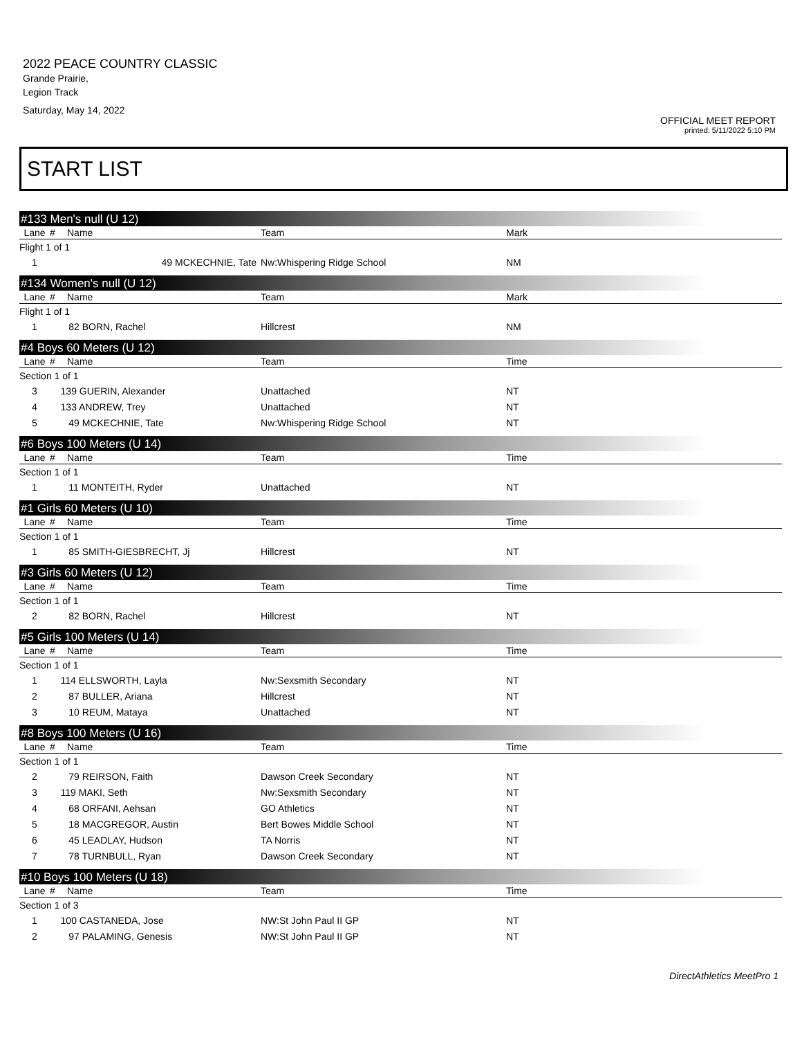2022 PEACE COUNTRY CLASSIC
Grande Prairie,
Legion Track
Saturday, May 14, 2022
OFFICIAL MEET REPORT
printed: 5/11/2022 5:10 PM
START LIST
#133 Men's null (U 12)
| Lane | # | Name | Team | Mark | |
| --- | --- | --- | --- | --- | --- |
| Flight 1 of 1 | | | | | |
| 1 | 49 MCKECHNIE, Tate | | Nw:Whispering Ridge School | NM | |
#134 Women's null (U 12)
| Lane | # | Name | Team | Mark | |
| --- | --- | --- | --- | --- | --- |
| Flight 1 of 1 | | | | | |
| 1 | 82 BORN, Rachel | | Hillcrest | NM | |
#4 Boys 60 Meters (U 12)
| Lane | # | Name | Team | Time | |
| --- | --- | --- | --- | --- | --- |
| Section 1 of 1 | | | | | |
| 3 | 139 GUERIN, Alexander | | Unattached | NT | |
| 4 | 133 ANDREW, Trey | | Unattached | NT | |
| 5 | 49 MCKECHNIE, Tate | | Nw:Whispering Ridge School | NT | |
#6 Boys 100 Meters (U 14)
| Lane | # | Name | Team | Time | |
| --- | --- | --- | --- | --- | --- |
| Section 1 of 1 | | | | | |
| 1 | 11 MONTEITH, Ryder | | Unattached | NT | |
#1 Girls 60 Meters (U 10)
| Lane | # | Name | Team | Time | |
| --- | --- | --- | --- | --- | --- |
| Section 1 of 1 | | | | | |
| 1 | 85 SMITH-GIESBRECHT, Jj | | Hillcrest | NT | |
#3 Girls 60 Meters (U 12)
| Lane | # | Name | Team | Time | |
| --- | --- | --- | --- | --- | --- |
| Section 1 of 1 | | | | | |
| 2 | 82 BORN, Rachel | | Hillcrest | NT | |
#5 Girls 100 Meters (U 14)
| Lane | # | Name | Team | Time | |
| --- | --- | --- | --- | --- | --- |
| Section 1 of 1 | | | | | |
| 1 | 114 ELLSWORTH, Layla | | Nw:Sexsmith Secondary | NT | |
| 2 | 87 BULLER, Ariana | | Hillcrest | NT | |
| 3 | 10 REUM, Mataya | | Unattached | NT | |
#8 Boys 100 Meters (U 16)
| Lane | # | Name | Team | Time | |
| --- | --- | --- | --- | --- | --- |
| Section 1 of 1 | | | | | |
| 2 | 79 REIRSON, Faith | | Dawson Creek Secondary | NT | |
| 3 | 119 MAKI, Seth | | Nw:Sexsmith Secondary | NT | |
| 4 | 68 ORFANI, Aehsan | | GO Athletics | NT | |
| 5 | 18 MACGREGOR, Austin | | Bert Bowes Middle School | NT | |
| 6 | 45 LEADLAY, Hudson | | TA Norris | NT | |
| 7 | 78 TURNBULL, Ryan | | Dawson Creek Secondary | NT | |
#10 Boys 100 Meters (U 18)
| Lane | # | Name | Team | Time | |
| --- | --- | --- | --- | --- | --- |
| Section 1 of 3 | | | | | |
| 1 | 100 CASTANEDA, Jose | | NW:St John Paul II GP | NT | |
| 2 | 97 PALAMING, Genesis | | NW:St John Paul II GP | NT | |
DirectAthletics MeetPro 1